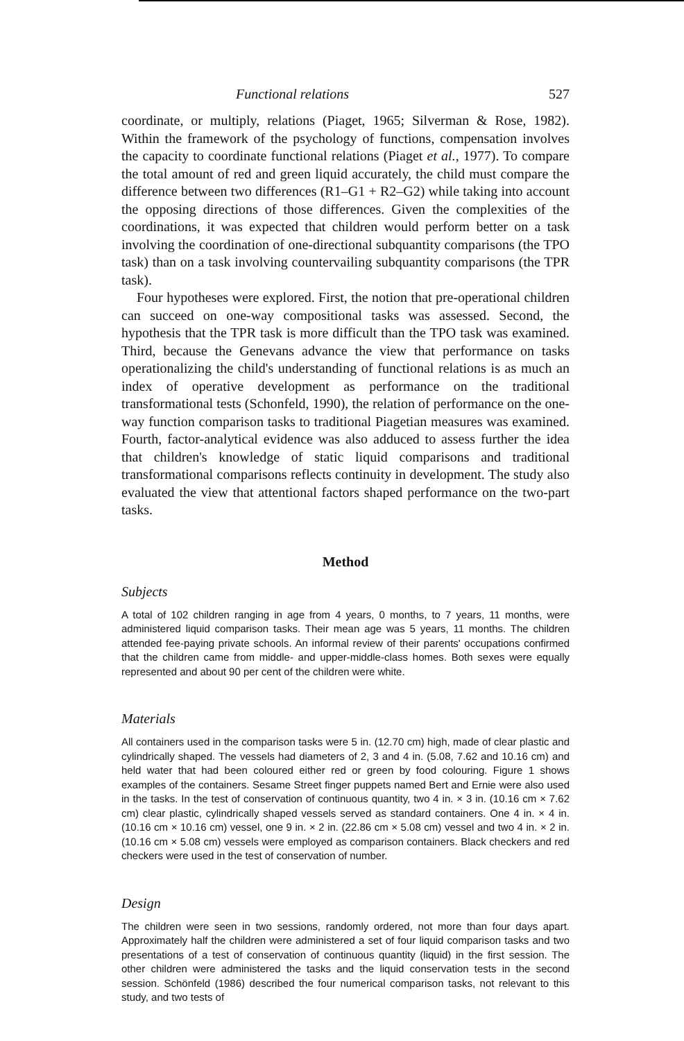Functional relations 527
coordinate, or multiply, relations (Piaget, 1965; Silverman & Rose, 1982). Within the framework of the psychology of functions, compensation involves the capacity to coordinate functional relations (Piaget et al., 1977). To compare the total amount of red and green liquid accurately, the child must compare the difference between two differences (R1–G1 + R2–G2) while taking into account the opposing directions of those differences. Given the complexities of the coordinations, it was expected that children would perform better on a task involving the coordination of one-directional subquantity comparisons (the TPO task) than on a task involving countervailing subquantity comparisons (the TPR task).
Four hypotheses were explored. First, the notion that pre-operational children can succeed on one-way compositional tasks was assessed. Second, the hypothesis that the TPR task is more difficult than the TPO task was examined. Third, because the Genevans advance the view that performance on tasks operationalizing the child's understanding of functional relations is as much an index of operative development as performance on the traditional transformational tests (Schonfeld, 1990), the relation of performance on the one-way function comparison tasks to traditional Piagetian measures was examined. Fourth, factor-analytical evidence was also adduced to assess further the idea that children's knowledge of static liquid comparisons and traditional transformational comparisons reflects continuity in development. The study also evaluated the view that attentional factors shaped performance on the two-part tasks.
Method
Subjects
A total of 102 children ranging in age from 4 years, 0 months, to 7 years, 11 months, were administered liquid comparison tasks. Their mean age was 5 years, 11 months. The children attended fee-paying private schools. An informal review of their parents' occupations confirmed that the children came from middle- and upper-middle-class homes. Both sexes were equally represented and about 90 per cent of the children were white.
Materials
All containers used in the comparison tasks were 5 in. (12.70 cm) high, made of clear plastic and cylindrically shaped. The vessels had diameters of 2, 3 and 4 in. (5.08, 7.62 and 10.16 cm) and held water that had been coloured either red or green by food colouring. Figure 1 shows examples of the containers. Sesame Street finger puppets named Bert and Ernie were also used in the tasks. In the test of conservation of continuous quantity, two 4 in. × 3 in. (10.16 cm × 7.62 cm) clear plastic, cylindrically shaped vessels served as standard containers. One 4 in. × 4 in. (10.16 cm × 10.16 cm) vessel, one 9 in. × 2 in. (22.86 cm × 5.08 cm) vessel and two 4 in. × 2 in. (10.16 cm × 5.08 cm) vessels were employed as comparison containers. Black checkers and red checkers were used in the test of conservation of number.
Design
The children were seen in two sessions, randomly ordered, not more than four days apart. Approximately half the children were administered a set of four liquid comparison tasks and two presentations of a test of conservation of continuous quantity (liquid) in the first session. The other children were administered the tasks and the liquid conservation tests in the second session. Schönfeld (1986) described the four numerical comparison tasks, not relevant to this study, and two tests of